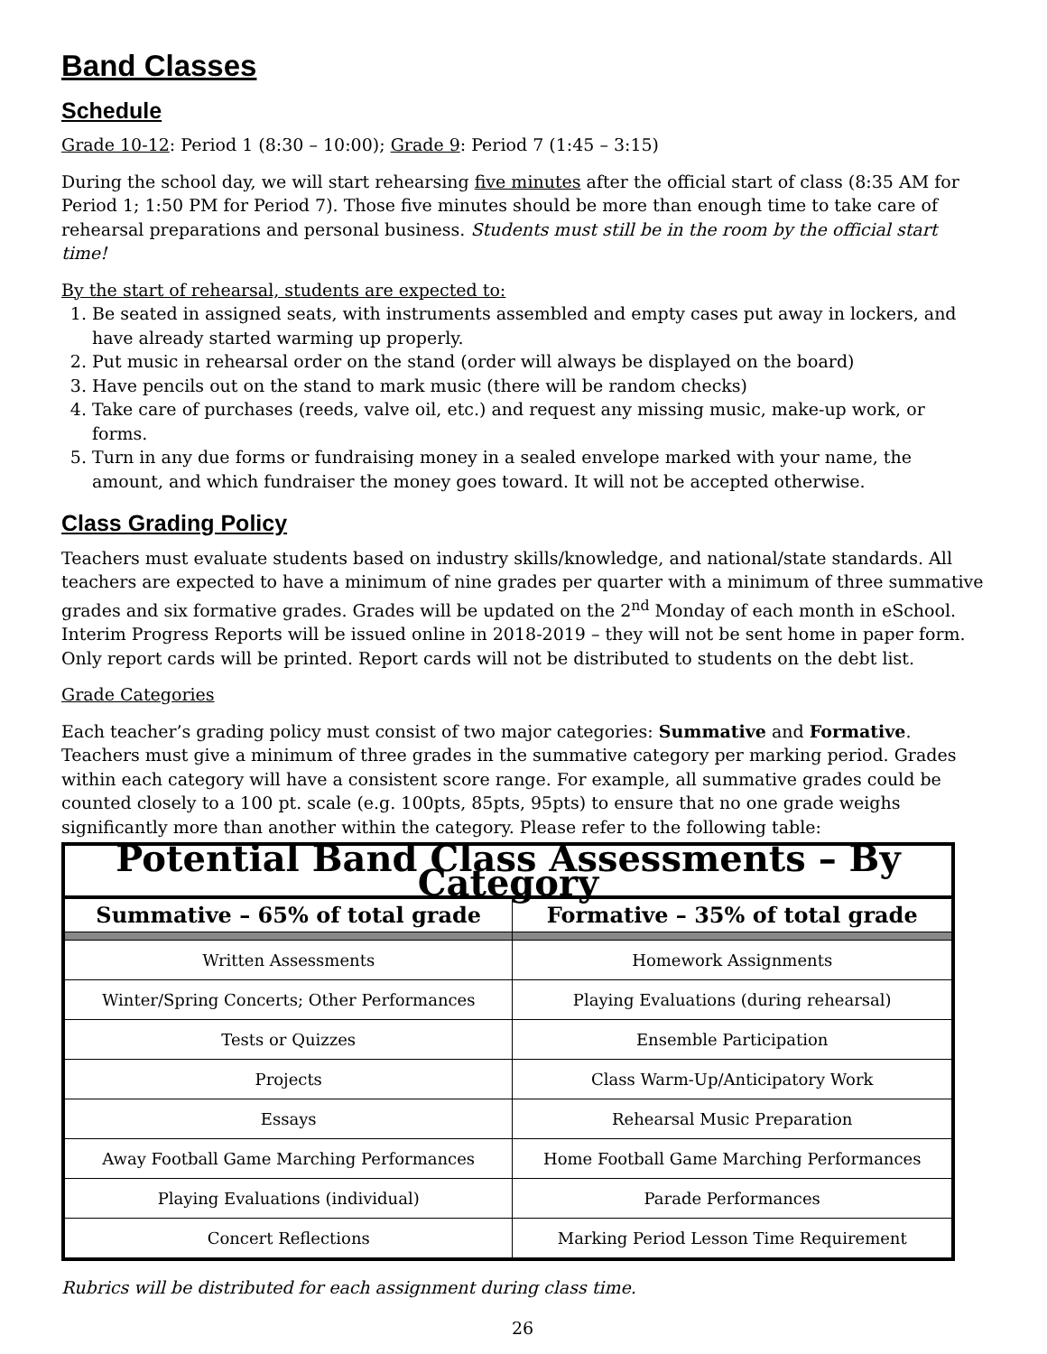Band Classes
Schedule
Grade 10-12: Period 1 (8:30 – 10:00); Grade 9: Period 7 (1:45 – 3:15)
During the school day, we will start rehearsing five minutes after the official start of class (8:35 AM for Period 1; 1:50 PM for Period 7). Those five minutes should be more than enough time to take care of rehearsal preparations and personal business. Students must still be in the room by the official start time!
By the start of rehearsal, students are expected to:
1. Be seated in assigned seats, with instruments assembled and empty cases put away in lockers, and have already started warming up properly.
2. Put music in rehearsal order on the stand (order will always be displayed on the board)
3. Have pencils out on the stand to mark music (there will be random checks)
4. Take care of purchases (reeds, valve oil, etc.) and request any missing music, make-up work, or forms.
5. Turn in any due forms or fundraising money in a sealed envelope marked with your name, the amount, and which fundraiser the money goes toward. It will not be accepted otherwise.
Class Grading Policy
Teachers must evaluate students based on industry skills/knowledge, and national/state standards. All teachers are expected to have a minimum of nine grades per quarter with a minimum of three summative grades and six formative grades. Grades will be updated on the 2<sup>nd</sup> Monday of each month in eSchool. Interim Progress Reports will be issued online in 2018-2019 – they will not be sent home in paper form. Only report cards will be printed. Report cards will not be distributed to students on the debt list.
Grade Categories
Each teacher’s grading policy must consist of two major categories: Summative and Formative. Teachers must give a minimum of three grades in the summative category per marking period. Grades within each category will have a consistent score range. For example, all summative grades could be counted closely to a 100 pt. scale (e.g. 100pts, 85pts, 95pts) to ensure that no one grade weighs significantly more than another within the category. Please refer to the following table:
| Potential Band Class Assessments – By Category | |
| --- | --- |
| Summative – 65% of total grade | Formative – 35% of total grade |
| Written Assessments | Homework Assignments |
| Winter/Spring Concerts; Other Performances | Playing Evaluations (during rehearsal) |
| Tests or Quizzes | Ensemble Participation |
| Projects | Class Warm-Up/Anticipatory Work |
| Essays | Rehearsal Music Preparation |
| Away Football Game Marching Performances | Home Football Game Marching Performances |
| Playing Evaluations (individual) | Parade Performances |
| Concert Reflections | Marking Period Lesson Time Requirement |
Rubrics will be distributed for each assignment during class time.
26